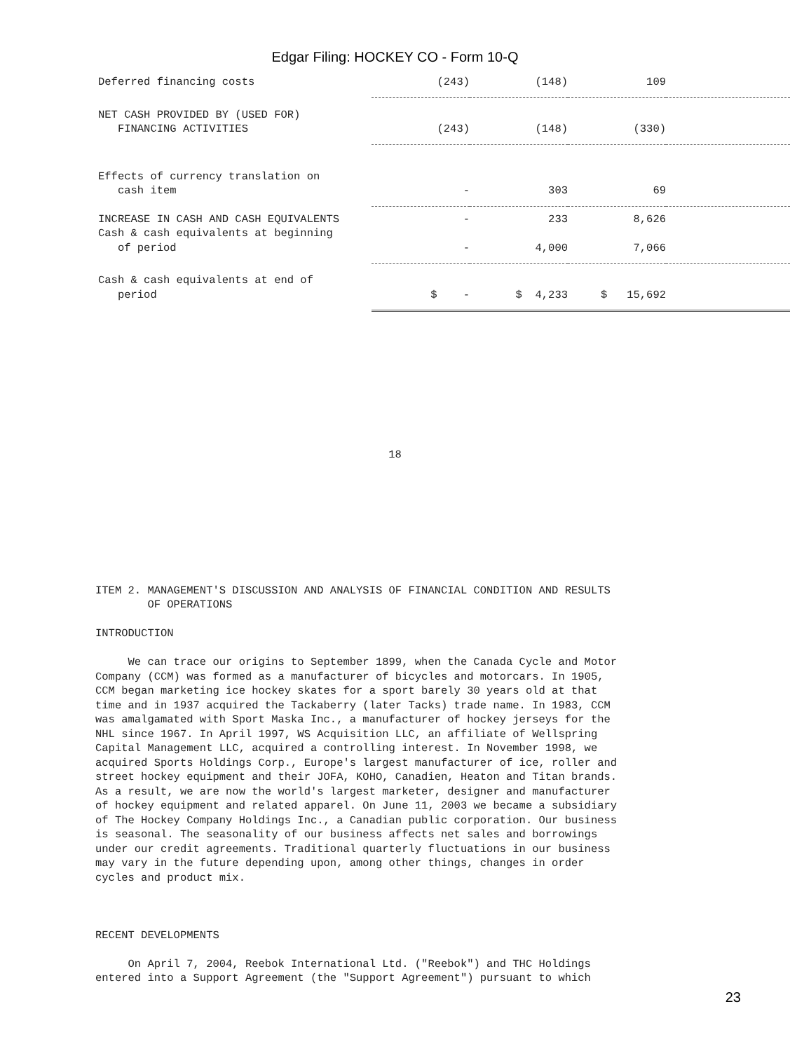Edgar Filing: HOCKEY CO - Form 10-Q
| Deferred financing costs | (243) | (148) | 109 | |
| NET CASH PROVIDED BY (USED FOR) FINANCING ACTIVITIES | (243) | (148) | (330) | |
| Effects of currency translation on cash item | - | 303 | 69 | |
| INCREASE IN CASH AND CASH EQUIVALENTS | - | 233 | 8,626 | |
| Cash & cash equivalents at beginning of period | - | 4,000 | 7,066 | |
| Cash & cash equivalents at end of period | $ - | $ 4,233 | $ 15,692 | |
18
ITEM 2. MANAGEMENT'S DISCUSSION AND ANALYSIS OF FINANCIAL CONDITION AND RESULTS OF OPERATIONS INTRODUCTION We can trace our origins to September 1899, when the Canada Cycle and Motor Company (CCM) was formed as a manufacturer of bicycles and motorcars. In 1905, CCM began marketing ice hockey skates for a sport barely 30 years old at that time and in 1937 acquired the Tackaberry (later Tacks) trade name. In 1983, CCM was amalgamated with Sport Maska Inc., a manufacturer of hockey jerseys for the NHL since 1967. In April 1997, WS Acquisition LLC, an affiliate of Wellspring Capital Management LLC, acquired a controlling interest. In November 1998, we acquired Sports Holdings Corp., Europe's largest manufacturer of ice, roller and street hockey equipment and their JOFA, KOHO, Canadien, Heaton and Titan brands. As a result, we are now the world's largest marketer, designer and manufacturer of hockey equipment and related apparel. On June 11, 2003 we became a subsidiary of The Hockey Company Holdings Inc., a Canadian public corporation. Our business is seasonal. The seasonality of our business affects net sales and borrowings under our credit agreements. Traditional quarterly fluctuations in our business may vary in the future depending upon, among other things, changes in order cycles and product mix. RECENT DEVELOPMENTS On April 7, 2004, Reebok International Ltd. ("Reebok") and THC Holdings entered into a Support Agreement (the "Support Agreement") pursuant to which
23